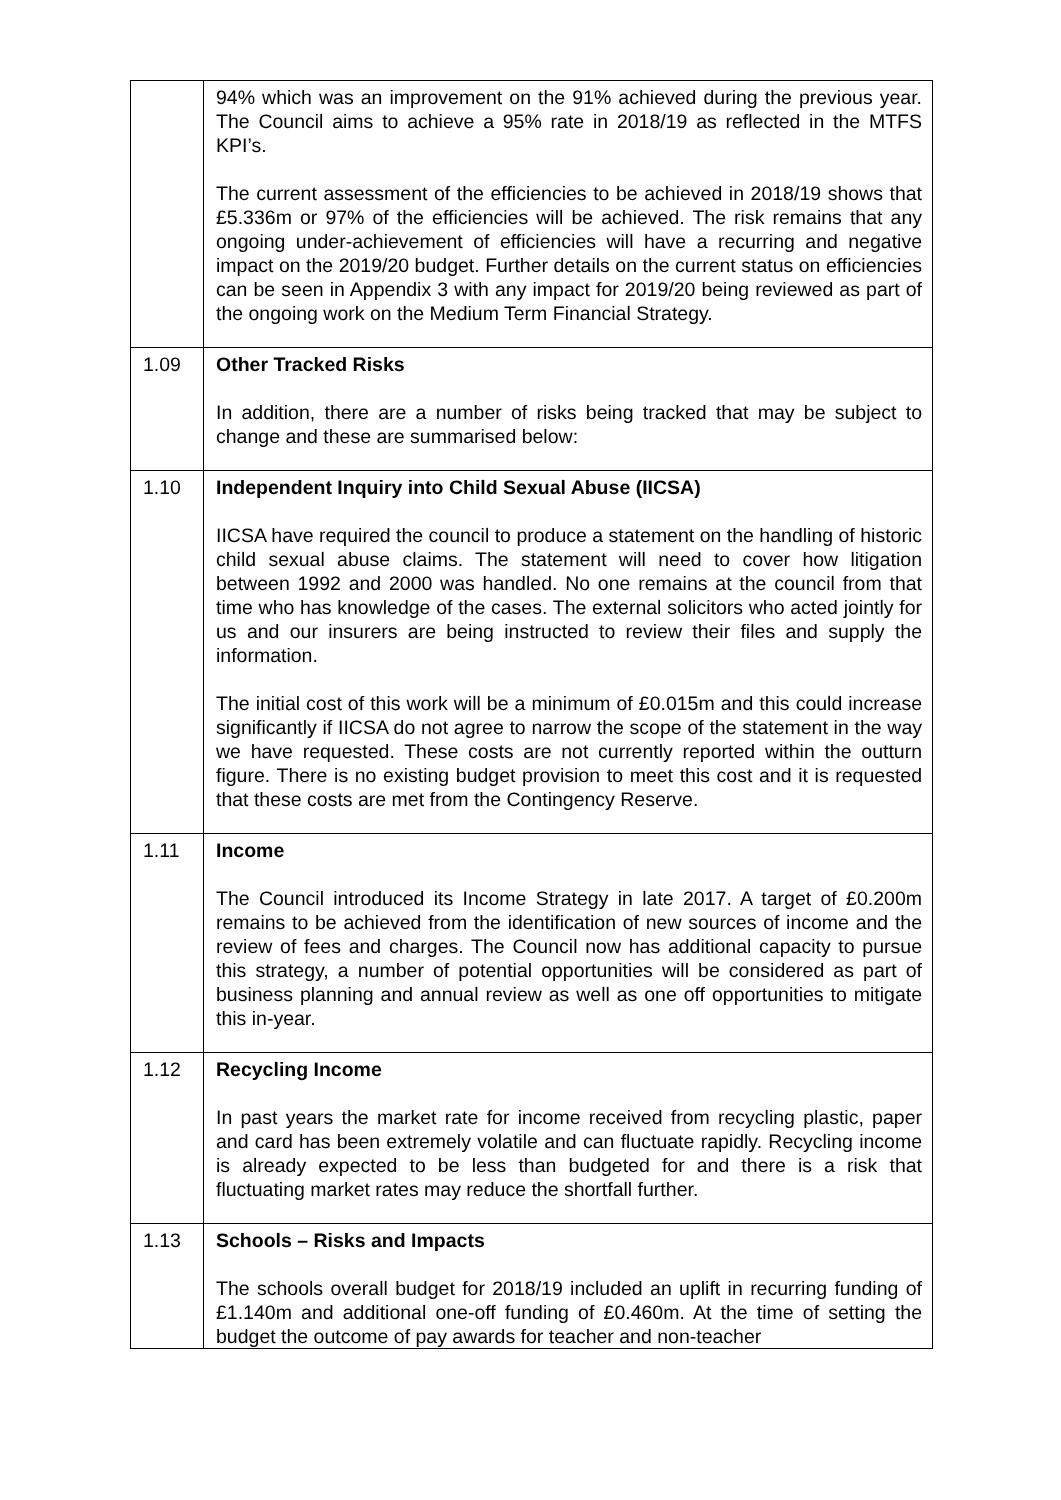| | 94% which was an improvement on the 91% achieved during the previous year. The Council aims to achieve a 95% rate in 2018/19 as reflected in the MTFS KPI’s. The current assessment of the efficiencies to be achieved in 2018/19 shows that £5.336m or 97% of the efficiencies will be achieved. The risk remains that any ongoing under-achievement of efficiencies will have a recurring and negative impact on the 2019/20 budget. Further details on the current status on efficiencies can be seen in Appendix 3 with any impact for 2019/20 being reviewed as part of the ongoing work on the Medium Term Financial Strategy. |
| 1.09 | Other Tracked Risks In addition, there are a number of risks being tracked that may be subject to change and these are summarised below: |
| 1.10 | Independent Inquiry into Child Sexual Abuse (IICSA) IICSA have required the council to produce a statement on the handling of historic child sexual abuse claims. The statement will need to cover how litigation between 1992 and 2000 was handled. No one remains at the council from that time who has knowledge of the cases. The external solicitors who acted jointly for us and our insurers are being instructed to review their files and supply the information. The initial cost of this work will be a minimum of £0.015m and this could increase significantly if IICSA do not agree to narrow the scope of the statement in the way we have requested. These costs are not currently reported within the outturn figure. There is no existing budget provision to meet this cost and it is requested that these costs are met from the Contingency Reserve. |
| 1.11 | Income The Council introduced its Income Strategy in late 2017. A target of £0.200m remains to be achieved from the identification of new sources of income and the review of fees and charges. The Council now has additional capacity to pursue this strategy, a number of potential opportunities will be considered as part of business planning and annual review as well as one off opportunities to mitigate this in-year. |
| 1.12 | Recycling Income In past years the market rate for income received from recycling plastic, paper and card has been extremely volatile and can fluctuate rapidly. Recycling income is already expected to be less than budgeted for and there is a risk that fluctuating market rates may reduce the shortfall further. |
| 1.13 | Schools – Risks and Impacts The schools overall budget for 2018/19 included an uplift in recurring funding of £1.140m and additional one-off funding of £0.460m. At the time of setting the budget the outcome of pay awards for teacher and non-teacher |